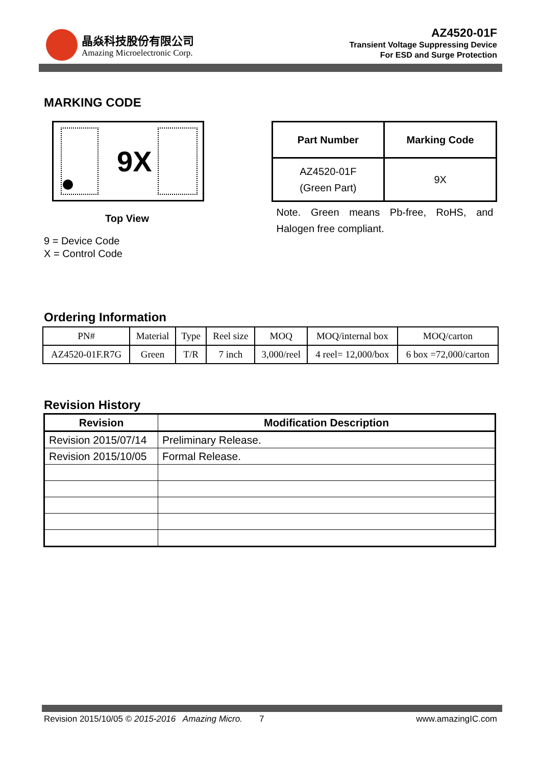晶焱科技股份有限公司
Amazing Microelectronic Corp.
AZ4520-01F
Transient Voltage Suppressing Device
For ESD and Surge Protection
MARKING CODE
9X
Top View
9 = Device Code
X = Control Code
| Part Number | Marking Code |
| --- | --- |
| AZ4520-01F (Green Part) | 9X |
Note. Green means Pb-free, RoHS, and Halogen free compliant.
Ordering Information
| PN# | Material | Type | Reel size | MOQ | MOQ/internal box | MOQ/carton |
| AZ4520-01F.R7G | Green | T/R | 7 inch | 3,000/reel | 4 reel= 12,000/box | 6 box =72,000/carton |
Revision History
| Revision | Modification Description |
| --- | --- |
| Revision 2015/07/14 | Preliminary Release. |
| Revision 2015/10/05 | Formal Release. |
Revision 2015/10/05 © 2015-2016 Amazing Micro. 7 www.amazingIC.com